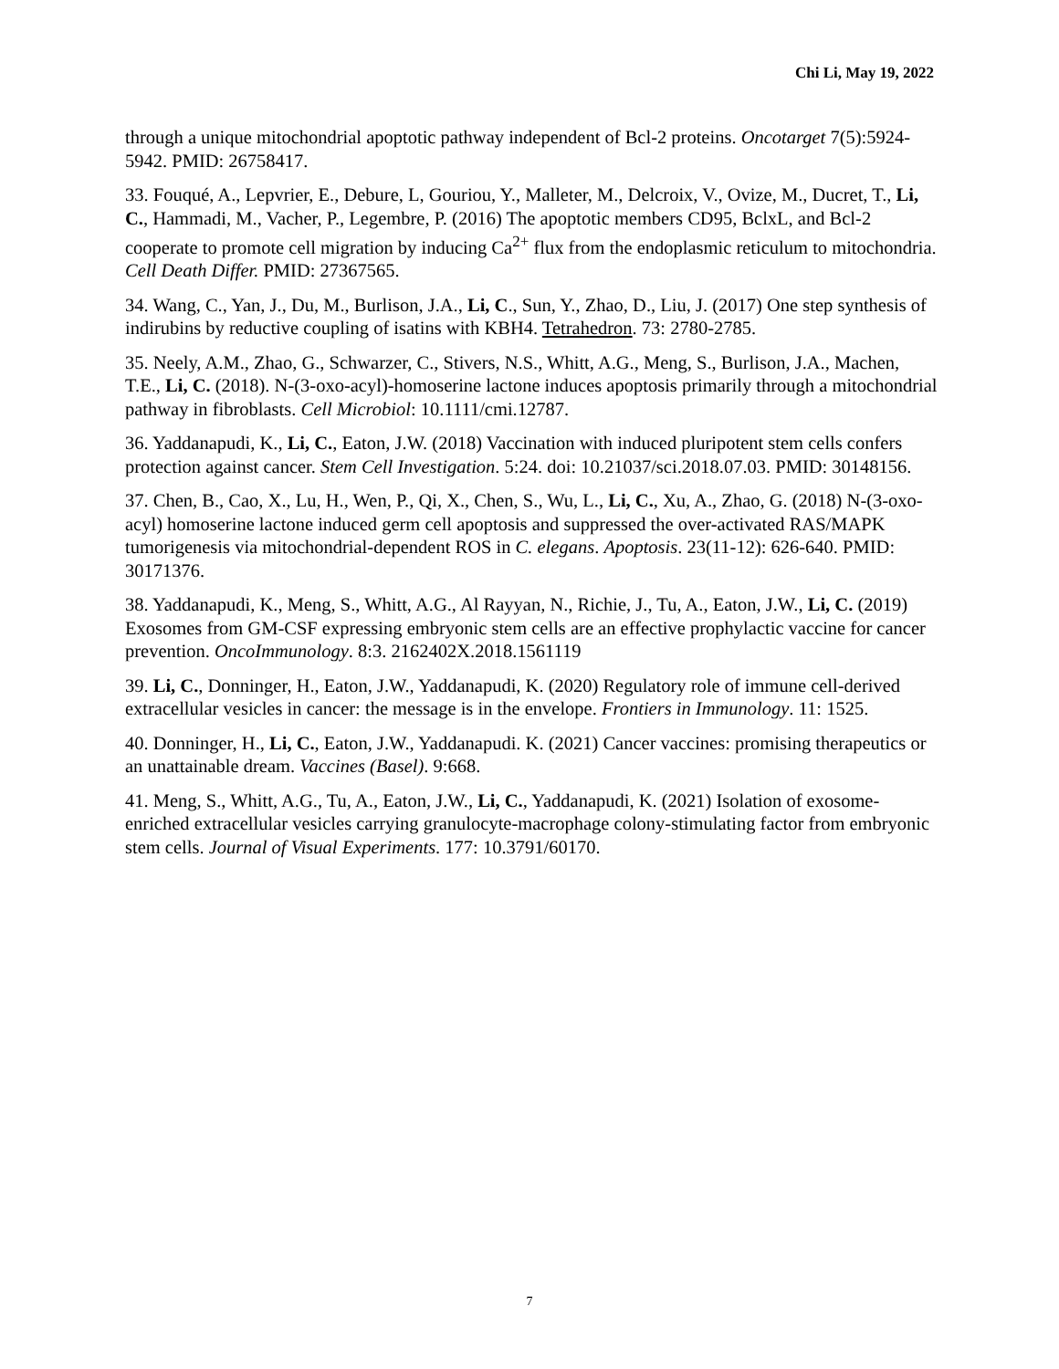Chi Li, May 19, 2022
through a unique mitochondrial apoptotic pathway independent of Bcl-2 proteins. Oncotarget 7(5):5924-5942. PMID: 26758417.
33. Fouqué, A., Lepvrier, E., Debure, L, Gouriou, Y., Malleter, M., Delcroix, V., Ovize, M., Ducret, T., Li, C., Hammadi, M., Vacher, P., Legembre, P. (2016) The apoptotic members CD95, BclxL, and Bcl-2 cooperate to promote cell migration by inducing Ca<sup>2+</sup> flux from the endoplasmic reticulum to mitochondria. Cell Death Differ. PMID: 27367565.
34. Wang, C., Yan, J., Du, M., Burlison, J.A., Li, C., Sun, Y., Zhao, D., Liu, J. (2017) One step synthesis of indirubins by reductive coupling of isatins with KBH4. Tetrahedron. 73: 2780-2785.
35. Neely, A.M., Zhao, G., Schwarzer, C., Stivers, N.S., Whitt, A.G., Meng, S., Burlison, J.A., Machen, T.E., Li, C. (2018). N-(3-oxo-acyl)-homoserine lactone induces apoptosis primarily through a mitochondrial pathway in fibroblasts. Cell Microbiol: 10.1111/cmi.12787.
36. Yaddanapudi, K., Li, C., Eaton, J.W. (2018) Vaccination with induced pluripotent stem cells confers protection against cancer. Stem Cell Investigation. 5:24. doi: 10.21037/sci.2018.07.03. PMID: 30148156.
37. Chen, B., Cao, X., Lu, H., Wen, P., Qi, X., Chen, S., Wu, L., Li, C., Xu, A., Zhao, G. (2018) N-(3-oxo-acyl) homoserine lactone induced germ cell apoptosis and suppressed the over-activated RAS/MAPK tumorigenesis via mitochondrial-dependent ROS in C. elegans. Apoptosis. 23(11-12): 626-640. PMID: 30171376.
38. Yaddanapudi, K., Meng, S., Whitt, A.G., Al Rayyan, N., Richie, J., Tu, A., Eaton, J.W., Li, C. (2019) Exosomes from GM-CSF expressing embryonic stem cells are an effective prophylactic vaccine for cancer prevention. OncoImmunology. 8:3. 2162402X.2018.1561119
39. Li, C., Donninger, H., Eaton, J.W., Yaddanapudi, K. (2020) Regulatory role of immune cell-derived extracellular vesicles in cancer: the message is in the envelope. Frontiers in Immunology. 11: 1525.
40. Donninger, H., Li, C., Eaton, J.W., Yaddanapudi. K. (2021) Cancer vaccines: promising therapeutics or an unattainable dream. Vaccines (Basel). 9:668.
41. Meng, S., Whitt, A.G., Tu, A., Eaton, J.W., Li, C., Yaddanapudi, K. (2021) Isolation of exosome-enriched extracellular vesicles carrying granulocyte-macrophage colony-stimulating factor from embryonic stem cells. Journal of Visual Experiments. 177: 10.3791/60170.
7